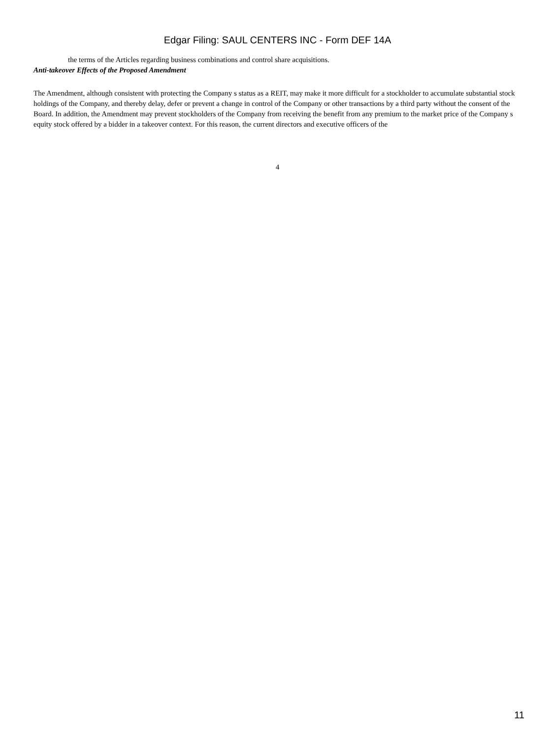Edgar Filing: SAUL CENTERS INC - Form DEF 14A
the terms of the Articles regarding business combinations and control share acquisitions.
Anti-takeover Effects of the Proposed Amendment
The Amendment, although consistent with protecting the Company s status as a REIT, may make it more difficult for a stockholder to accumulate substantial stock holdings of the Company, and thereby delay, defer or prevent a change in control of the Company or other transactions by a third party without the consent of the Board. In addition, the Amendment may prevent stockholders of the Company from receiving the benefit from any premium to the market price of the Company s equity stock offered by a bidder in a takeover context. For this reason, the current directors and executive officers of the
4
11